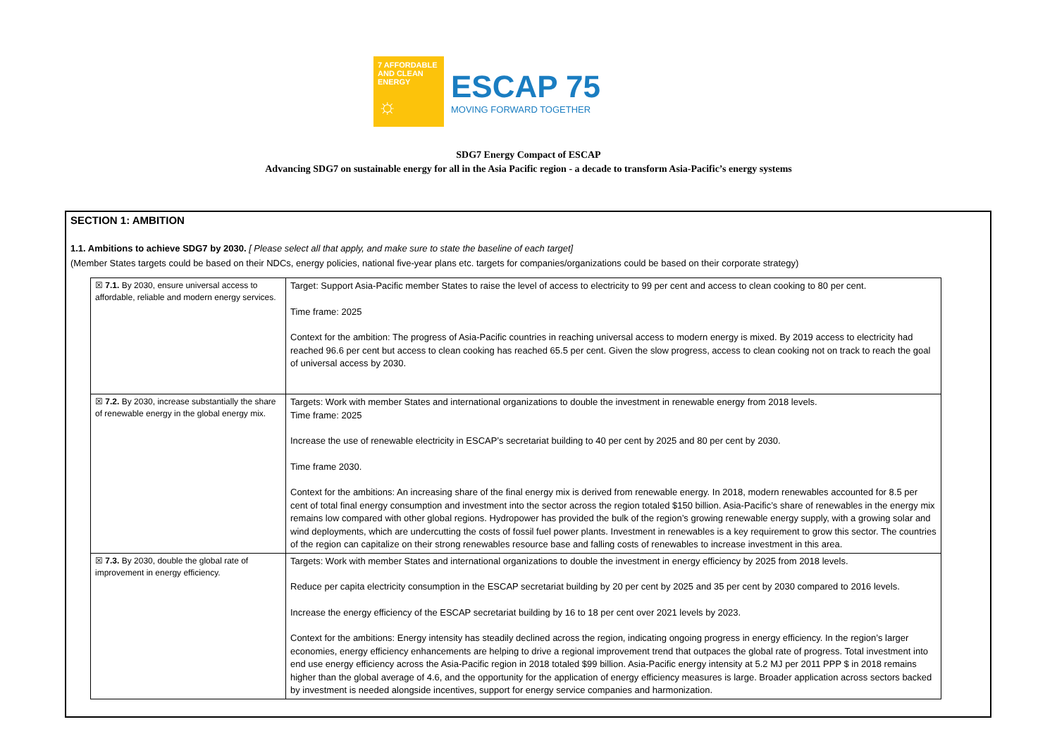7 AFFORDABLE AND CLEAN ENERGY
☼
ESCAP 75
MOVING FORWARD TOGETHER
SDG7 Energy Compact of ESCAP
Advancing SDG7 on sustainable energy for all in the Asia Pacific region - a decade to transform Asia-Pacific’s energy systems
SECTION 1: AMBITION
1.1. Ambitions to achieve SDG7 by 2030. [ Please select all that apply, and make sure to state the baseline of each target]
(Member States targets could be based on their NDCs, energy policies, national five-year plans etc. targets for companies/organizations could be based on their corporate strategy)
| ☒ 7.1. By 2030, ensure universal access to affordable, reliable and modern energy services. | Target: Support Asia-Pacific member States to raise the level of access to electricity to 99 per cent and access to clean cooking to 80 per cent. Time frame: 2025 Context for the ambition: The progress of Asia-Pacific countries in reaching universal access to modern energy is mixed. By 2019 access to electricity had reached 96.6 per cent but access to clean cooking has reached 65.5 per cent. Given the slow progress, access to clean cooking not on track to reach the goal of universal access by 2030. |
| ☒ 7.2. By 2030, increase substantially the share of renewable energy in the global energy mix. | Targets: Work with member States and international organizations to double the investment in renewable energy from 2018 levels. Time frame: 2025 Increase the use of renewable electricity in ESCAP’s secretariat building to 40 per cent by 2025 and 80 per cent by 2030. Time frame 2030. Context for the ambitions: An increasing share of the final energy mix is derived from renewable energy. In 2018, modern renewables accounted for 8.5 per cent of total final energy consumption and investment into the sector across the region totaled $150 billion. Asia-Pacific’s share of renewables in the energy mix remains low compared with other global regions. Hydropower has provided the bulk of the region’s growing renewable energy supply, with a growing solar and wind deployments, which are undercutting the costs of fossil fuel power plants. Investment in renewables is a key requirement to grow this sector. The countries of the region can capitalize on their strong renewables resource base and falling costs of renewables to increase investment in this area. |
| ☒ 7.3. By 2030, double the global rate of improvement in energy efficiency. | Targets: Work with member States and international organizations to double the investment in energy efficiency by 2025 from 2018 levels. Reduce per capita electricity consumption in the ESCAP secretariat building by 20 per cent by 2025 and 35 per cent by 2030 compared to 2016 levels. Increase the energy efficiency of the ESCAP secretariat building by 16 to 18 per cent over 2021 levels by 2023. Context for the ambitions: Energy intensity has steadily declined across the region, indicating ongoing progress in energy efficiency. In the region’s larger economies, energy efficiency enhancements are helping to drive a regional improvement trend that outpaces the global rate of progress. Total investment into end use energy efficiency across the Asia-Pacific region in 2018 totaled $99 billion. Asia-Pacific energy intensity at 5.2 MJ per 2011 PPP $ in 2018 remains higher than the global average of 4.6, and the opportunity for the application of energy efficiency measures is large. Broader application across sectors backed by investment is needed alongside incentives, support for energy service companies and harmonization. |